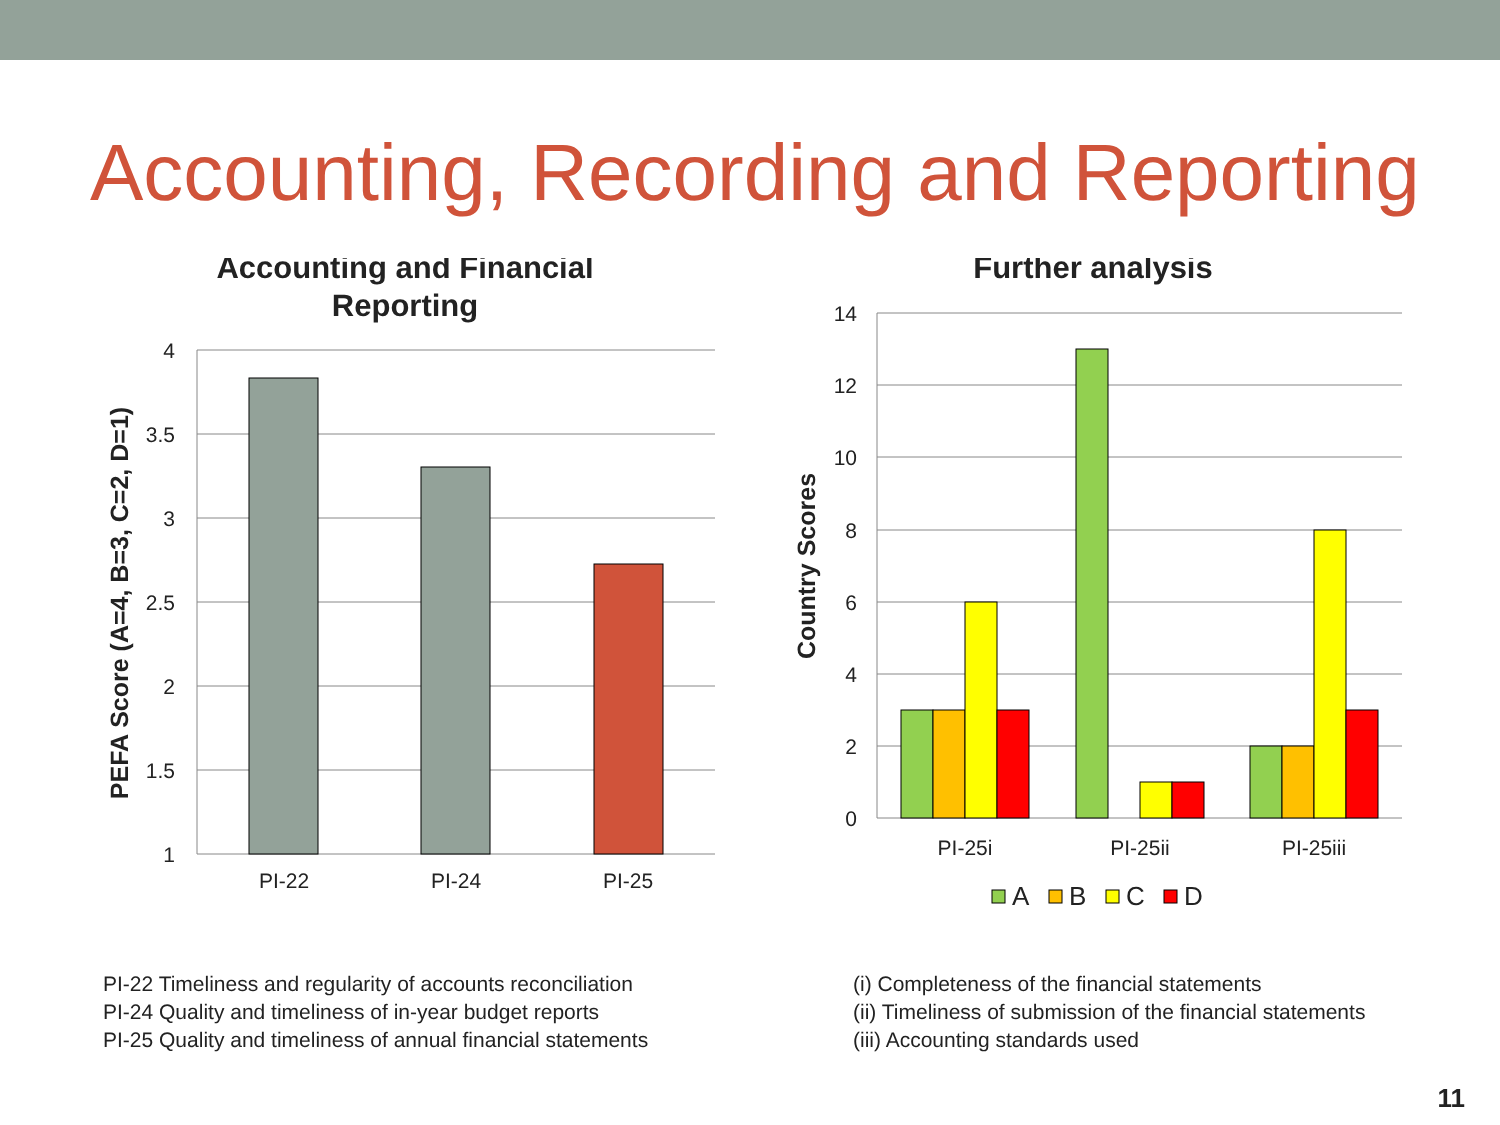Accounting, Recording and Reporting
Accounting and Financial
Reporting
4
3.5
3
2.5
2
1.5
1
PI-22
PI-24
PI-25
PEFA Score (A=4, B=3, C=2, D=1)
Further analysis
14
12
10
8
6
4
2
0
PI-25i
PI-25ii
PI-25iii
Country Scores
A
B
C
D
PI-22 Timeliness and regularity of accounts reconciliation
PI-24 Quality and timeliness of in-year budget reports
PI-25 Quality and timeliness of annual financial statements
(i) Completeness of the financial statements
(ii) Timeliness of submission of the financial statements
(iii) Accounting standards used
11